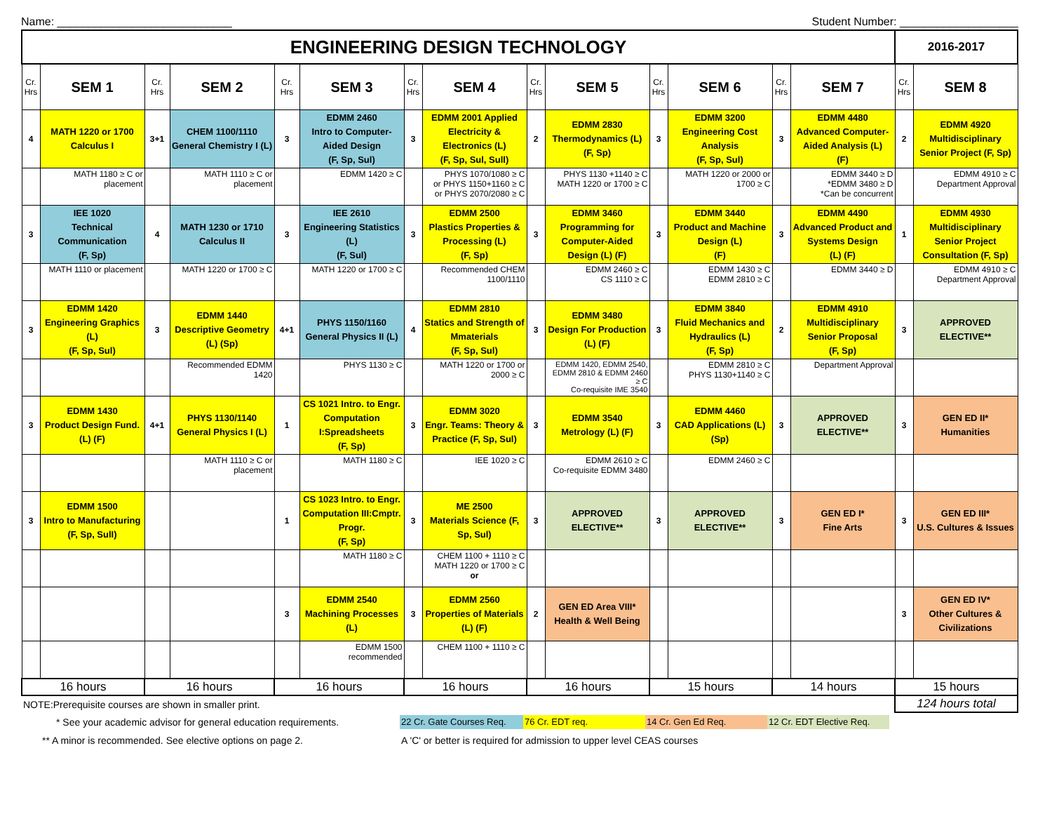Name: ____________________________ Student Number: ___________________
| ENGINEERING DESIGN TECHNOLOGY | | | | | | | | | | | | | | 2016-2017 | |
| Cr. Hrs | SEM 1 | Cr. Hrs | SEM 2 | Cr. Hrs | SEM 3 | Cr. Hrs | SEM 4 | Cr. Hrs | SEM 5 | Cr. Hrs | SEM 6 | Cr. Hrs | SEM 7 | Cr. Hrs | SEM 8 |
| 4 | MATH 1220 or 1700 Calculus I | 3+1 | CHEM 1100/1110 General Chemistry I (L) | 3 | EDMM 2460 Intro to Computer-Aided Design (F, Sp, Sul) | 3 | EDMM 2001 Applied Electricity & Electronics (L) (F, Sp, Sul, Sull) | 2 | EDMM 2830 Thermodynamics (L) (F, Sp) | 3 | EDMM 3200 Engineering Cost Analysis (F, Sp, Sul) | 3 | EDMM 4480 Advanced Computer-Aided Analysis (L) (F) | 2 | EDMM 4920 Multidisciplinary Senior Project (F, Sp) |
| | MATH 1180 ≥ C or placement | | MATH 1110 ≥ C or placement | | EDMM 1420 ≥ C | | PHYS 1070/1080 ≥ C or PHYS 1150+1160 ≥ C or PHYS 2070/2080 ≥ C | | PHYS 1130 +1140 ≥ C MATH 1220 or 1700 ≥ C | | MATH 1220 or 2000 or 1700 ≥ C | | EDMM 3440 ≥ D *EDMM 3480 ≥ D *Can be concurrent | | EDMM 4910 ≥ C Department Approval |
| 3 | IEE 1020 Technical Communication (F, Sp) | 4 | MATH 1230 or 1710 Calculus II | 3 | IEE 2610 Engineering Statistics (L) (F, Sul) | 3 | EDMM 2500 Plastics Properties & Processing (L) (F, Sp) | 3 | EDMM 3460 Programming for Computer-Aided Design (L) (F) | 3 | EDMM 3440 Product and Machine Design (L) (F) | 3 | EDMM 4490 Advanced Product and Systems Design (L) (F) | 1 | EDMM 4930 Multidisciplinary Senior Project Consultation (F, Sp) |
| | MATH 1110 or placement | | MATH 1220 or 1700 ≥ C | | MATH 1220 or 1700 ≥ C | | Recommended CHEM 1100/1110 | | EDMM 2460 ≥ C CS 1110 ≥ C | | EDMM 1430 ≥ C EDMM 2810 ≥ C | | EDMM 3440 ≥ D | | EDMM 4910 ≥ C Department Approval |
| 3 | EDMM 1420 Engineering Graphics (L) (F, Sp, Sul) | 3 | EDMM 1440 Descriptive Geometry (L) (Sp) | 4+1 | PHYS 1150/1160 General Physics II (L) | 4 | EDMM 2810 Statics and Strength of Mmaterials (F, Sp, Sul) | 3 | EDMM 3480 Design For Production (L) (F) | 3 | EDMM 3840 Fluid Mechanics and Hydraulics (L) (F, Sp) | 2 | EDMM 4910 Multidisciplinary Senior Proposal (F, Sp) | 3 | APPROVED ELECTIVE** |
| | | | Recommended EDMM 1420 | | PHYS 1130 ≥ C | | MATH 1220 or 1700 or 2000 ≥ C | | EDMM 1420, EDMM 2540, EDMM 2810 & EDMM 2460 ≥ C Co-requisite IME 3540 | | EDMM 2810 ≥ C PHYS 1130+1140 ≥ C | | Department Approval | | |
| 3 | EDMM 1430 Product Design Fund. (L) (F) | 4+1 | PHYS 1130/1140 General Physics I (L) | 1 | CS 1021 Intro. to Engr. Computation I:Spreadsheets (F, Sp) | 3 | EDMM 3020 Engr. Teams: Theory & Practice (F, Sp, Sul) | 3 | EDMM 3540 Metrology (L) (F) | 3 | EDMM 4460 CAD Applications (L) (Sp) | 3 | APPROVED ELECTIVE** | 3 | GEN ED II* Humanities |
| | | | MATH 1110 ≥ C or placement | | MATH 1180 ≥ C | | IEE 1020 ≥ C | | EDMM 2610 ≥ C Co-requisite EDMM 3480 | | EDMM 2460 ≥ C | | | | |
| 3 | EDMM 1500 Intro to Manufacturing (F, Sp, SulI) | | | 1 | CS 1023 Intro. to Engr. Computation III:Cmptr. Progr. (F, Sp) | 3 | ME 2500 Materials Science (F, Sp, Sul) | 3 | APPROVED ELECTIVE** | 3 | APPROVED ELECTIVE** | 3 | GEN ED I* Fine Arts | 3 | GEN ED III* U.S. Cultures & Issues |
| | | | | | MATH 1180 ≥ C | | CHEM 1100 + 1110 ≥ C MATH 1220 or 1700 ≥ C or | | | | | | | | |
| | | | | 3 | EDMM 2540 Machining Processes (L) | 3 | EDMM 2560 Properties of Materials (L) (F) | 2 | GEN ED Area VIII* Health & Well Being | | | | | 3 | GEN ED IV* Other Cultures & Civilizations |
| | | | | | EDMM 1500 recommended | | CHEM 1100 + 1110 ≥ C | | | | | | | | |
| 16 hours | | 16 hours | | 16 hours | | 16 hours | | 16 hours | | 15 hours | | 14 hours | | 15 hours | |
| NOTE:Prerequisite courses are shown in smaller print. | | | | | | | | | | | | | | 124 hours total | |
* See your academic advisor for general education requirements.
22 Cr. Gate Courses Req.
76 Cr. EDT req.
14 Cr. Gen Ed Req.
12 Cr. EDT Elective Req.
** A minor is recommended. See elective options on page 2.
A 'C' or better is required for admission to upper level CEAS courses